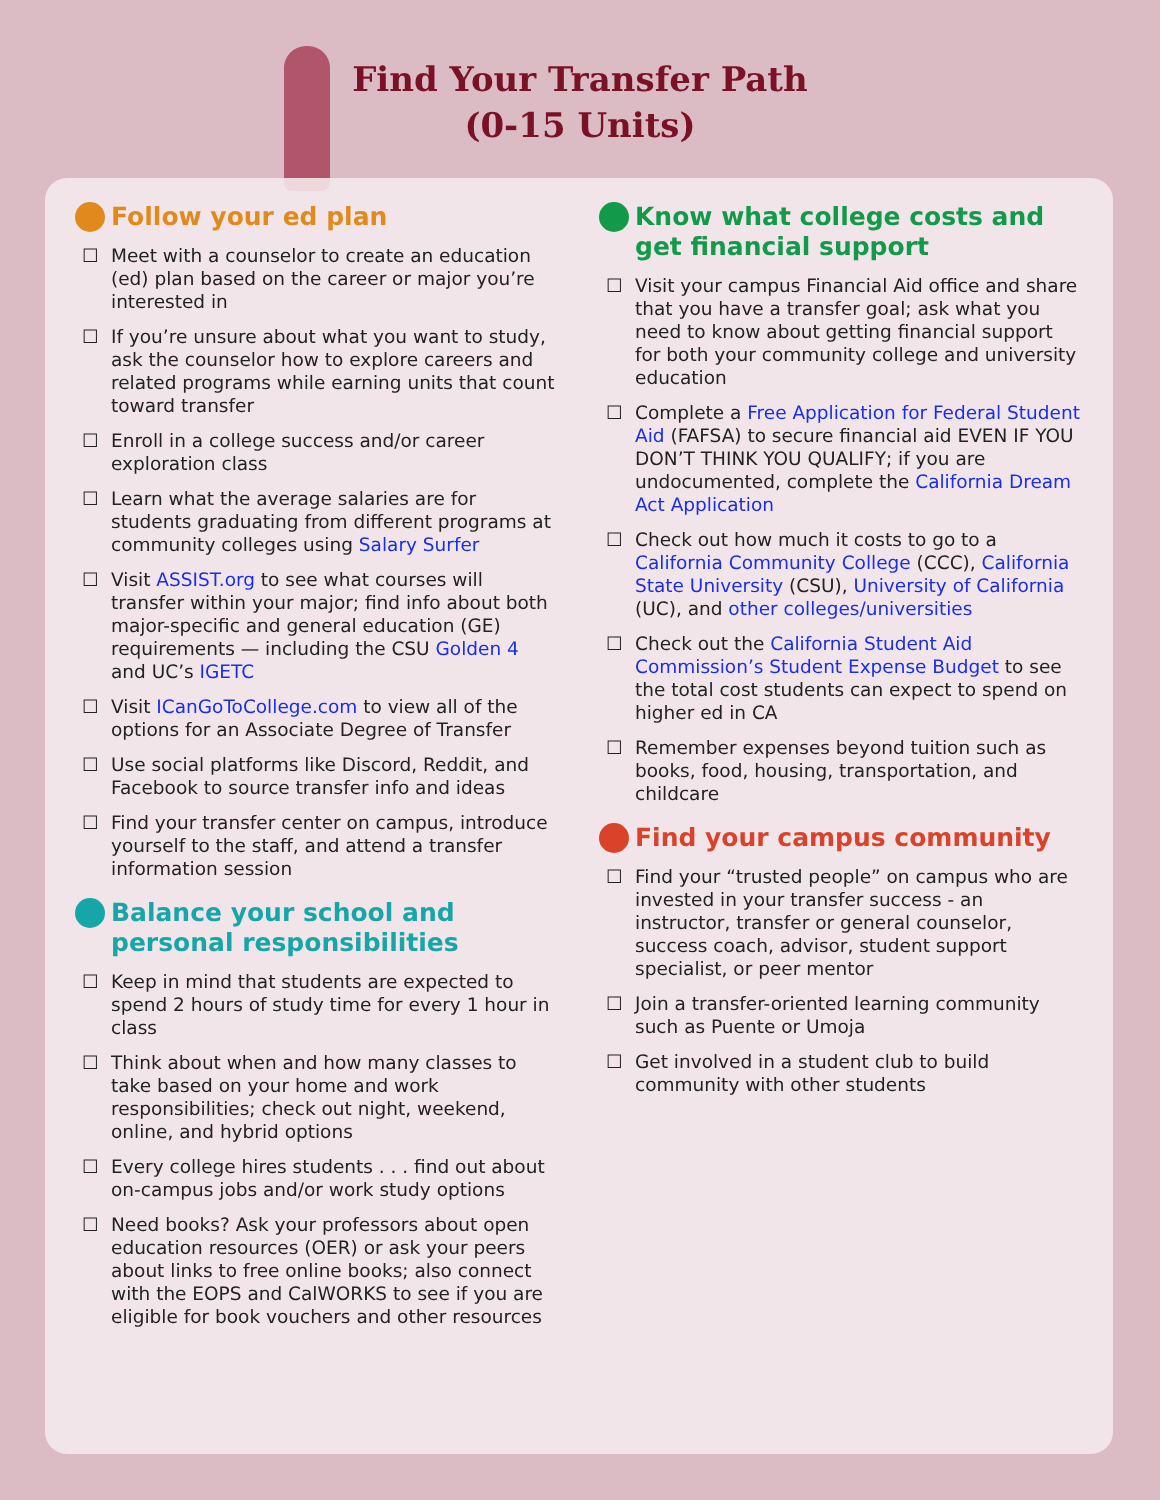Find Your Transfer Path
(0-15 Units)
Follow your ed plan
☐ Meet with a counselor to create an education (ed) plan based on the career or major you’re interested in
☐ If you’re unsure about what you want to study, ask the counselor how to explore careers and related programs while earning units that count toward transfer
☐ Enroll in a college success and/or career exploration class
☐ Learn what the average salaries are for students graduating from different programs at community colleges using Salary Surfer
☐ Visit ASSIST.org to see what courses will transfer within your major; find info about both major-specific and general education (GE) requirements — including the CSU Golden 4 and UC’s IGETC
☐ Visit ICanGoToCollege.com to view all of the options for an Associate Degree of Transfer
☐ Use social platforms like Discord, Reddit, and Facebook to source transfer info and ideas
☐ Find your transfer center on campus, introduce yourself to the staff, and attend a transfer information session
Balance your school and personal responsibilities
☐ Keep in mind that students are expected to spend 2 hours of study time for every 1 hour in class
☐ Think about when and how many classes to take based on your home and work responsibilities; check out night, weekend, online, and hybrid options
☐ Every college hires students . . . find out about on-campus jobs and/or work study options
☐ Need books? Ask your professors about open education resources (OER) or ask your peers about links to free online books; also connect with the EOPS and CalWORKS to see if you are eligible for book vouchers and other resources
Know what college costs and get financial support
☐ Visit your campus Financial Aid office and share that you have a transfer goal; ask what you need to know about getting financial support for both your community college and university education
☐ Complete a Free Application for Federal Student Aid (FAFSA) to secure financial aid EVEN IF YOU DON’T THINK YOU QUALIFY; if you are undocumented, complete the California Dream Act Application
☐ Check out how much it costs to go to a California Community College (CCC), California State University (CSU), University of California (UC), and other colleges/universities
☐ Check out the California Student Aid Commission’s Student Expense Budget to see the total cost students can expect to spend on higher ed in CA
☐ Remember expenses beyond tuition such as books, food, housing, transportation, and childcare
Find your campus community
☐ Find your “trusted people” on campus who are invested in your transfer success - an instructor, transfer or general counselor, success coach, advisor, student support specialist, or peer mentor
☐ Join a transfer-oriented learning community such as Puente or Umoja
☐ Get involved in a student club to build community with other students